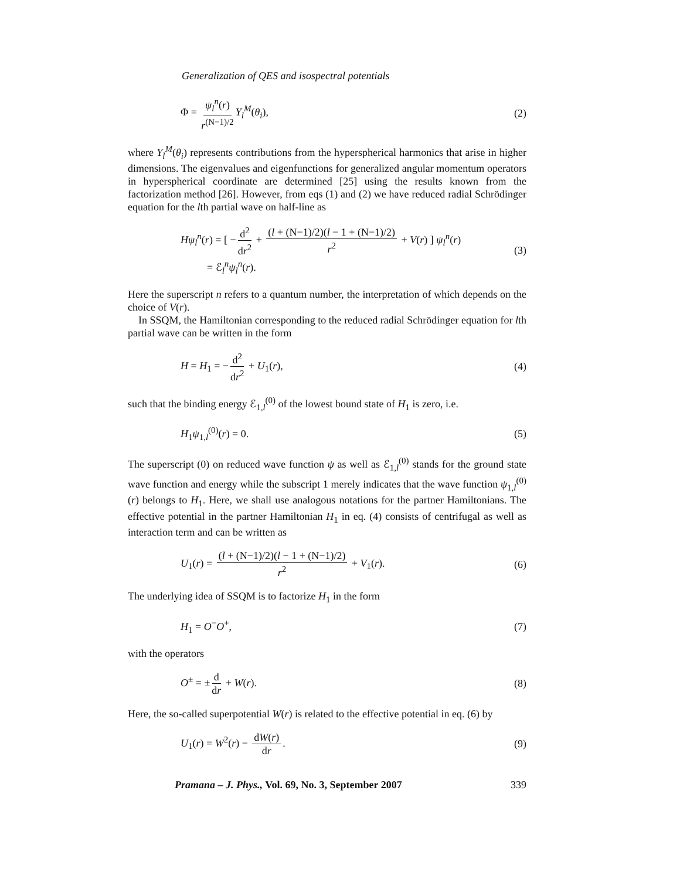Generalization of QES and isospectral potentials
Φ = ψ<sub>l</sub><sup>n</sup>(r) r<sup>(N−1)/2</sup> Y<sub>l</sub><sup>M</sup>(θ<sub>i</sub>), (2)
where Y<sub>l</sub><sup>M</sup>(θ<sub>i</sub>) represents contributions from the hyperspherical harmonics that arise in higher dimensions. The eigenvalues and eigenfunctions for generalized angular momentum operators in hyperspherical coordinate are determined [25] using the results known from the factorization method [26]. However, from eqs (1) and (2) we have reduced radial Schrödinger equation for the lth partial wave on half-line as
Hψ<sub>l</sub><sup>n</sup>(r) = [ − d<sup>2</sup> dr<sup>2</sup> + (l + (N−1)/2)(l − 1 + (N−1)/2) r<sup>2</sup> + V(r) ] ψ<sub>l</sub><sup>n</sup>(r)
= ℰ<sub>l</sub><sup>n</sup>ψ<sub>l</sub><sup>n</sup>(r). (3)
Here the superscript n refers to a quantum number, the interpretation of which depends on the choice of V(r).
In SSQM, the Hamiltonian corresponding to the reduced radial Schrödinger equation for lth partial wave can be written in the form
H = H<sub>1</sub> = − d<sup>2</sup> dr<sup>2</sup> + U<sub>1</sub>(r), (4)
such that the binding energy ℰ<sub>1,l</sub><sup>(0)</sup> of the lowest bound state of H<sub>1</sub> is zero, i.e.
H<sub>1</sub>ψ<sub>1,l</sub><sup>(0)</sup>(r) = 0. (5)
The superscript (0) on reduced wave function ψ as well as ℰ<sub>1,l</sub><sup>(0)</sup> stands for the ground state wave function and energy while the subscript 1 merely indicates that the wave function ψ<sub>1,l</sub><sup>(0)</sup>(r) belongs to H<sub>1</sub>. Here, we shall use analogous notations for the partner Hamiltonians. The effective potential in the partner Hamiltonian H<sub>1</sub> in eq. (4) consists of centrifugal as well as interaction term and can be written as
U<sub>1</sub>(r) = (l + (N−1)/2)(l − 1 + (N−1)/2) r<sup>2</sup> + V<sub>1</sub>(r). (6)
The underlying idea of SSQM is to factorize H<sub>1</sub> in the form
H<sub>1</sub> = O<sup>−</sup>O<sup>+</sup>, (7)
with the operators
O<sup>±</sup> = ± d dr + W(r). (8)
Here, the so-called superpotential W(r) is related to the effective potential in eq. (6) by
U<sub>1</sub>(r) = W<sup>2</sup>(r) − dW(r) dr. (9)
Pramana – J. Phys., Vol. 69, No. 3, September 2007 339